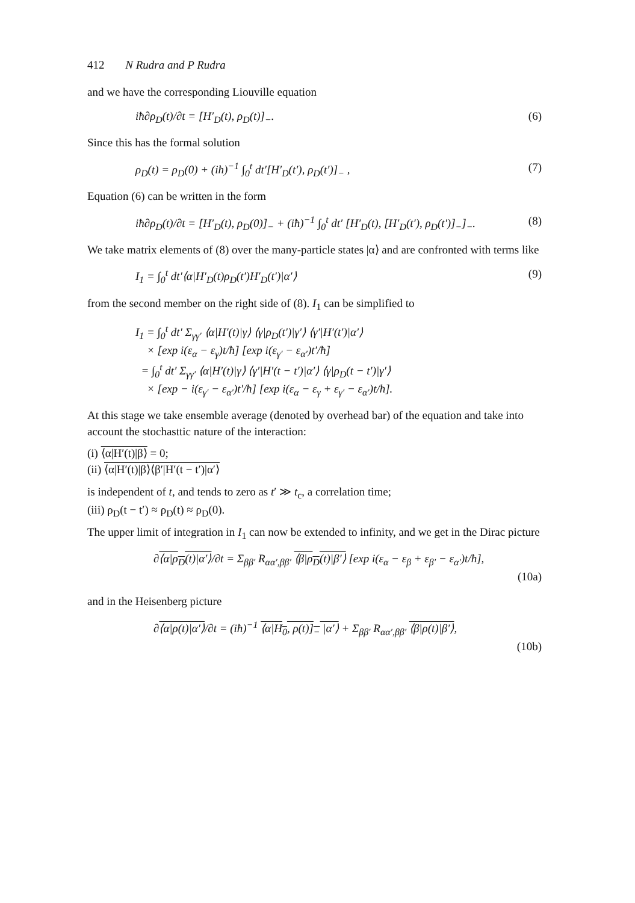412 N Rudra and P Rudra
and we have the corresponding Liouville equation
iħ∂ρ<sub>D</sub>(t)/∂t = [H′<sub>D</sub>(t), ρ<sub>D</sub>(t)]<sub>−</sub>. (6)
Since this has the formal solution
ρ<sub>D</sub>(t) = ρ<sub>D</sub>(0) + (iħ)<sup>−1</sup> ∫<sub>0</sub><sup>t</sup> dt′[H′<sub>D</sub>(t′), ρ<sub>D</sub>(t′)]<sub>−</sub> , (7)
Equation (6) can be written in the form
iħ∂ρ<sub>D</sub>(t)/∂t = [H′<sub>D</sub>(t), ρ<sub>D</sub>(0)]<sub>−</sub> + (iħ)<sup>−1</sup> ∫<sub>0</sub><sup>t</sup> dt′ [H′<sub>D</sub>(t), [H′<sub>D</sub>(t′), ρ<sub>D</sub>(t′)]<sub>−</sub>]<sub>−</sub>. (8)
We take matrix elements of (8) over the many-particle states |α⟩ and are confronted with terms like
I<sub>1</sub> = ∫<sub>0</sub><sup>t</sup> dt′⟨α|H′<sub>D</sub>(t)ρ<sub>D</sub>(t′)H′<sub>D</sub>(t′)|α′⟩ (9)
from the second member on the right side of (8). I<sub>1</sub> can be simplified to
I<sub>1</sub> = ∫<sub>0</sub><sup>t</sup> dt′ Σ<sub>γγ′</sub> ⟨α|H′(t)|γ⟩ ⟨γ|ρ<sub>D</sub>(t′)|γ′⟩ ⟨γ′|H′(t′)|α′⟩
× [exp i(ε<sub>α</sub> − ε<sub>γ</sub>)t/ħ] [exp i(ε<sub>γ′</sub> − ε<sub>α′</sub>)t′/ħ]
= ∫<sub>0</sub><sup>t</sup> dt′ Σ<sub>γγ′</sub> ⟨α|H′(t)|γ⟩ ⟨γ′|H′(t − t′)|α′⟩ ⟨γ|ρ<sub>D</sub>(t − t′)|γ′⟩
× [exp − i(ε<sub>γ′</sub> − ε<sub>α′</sub>)t′/ħ] [exp i(ε<sub>α</sub> − ε<sub>γ</sub> + ε<sub>γ′</sub> − ε<sub>α′</sub>)t/ħ].
At this stage we take ensemble average (denoted by overhead bar) of the equation and take into account the stochasttic nature of the interaction:
(i) ⟨α|H′(t)|β⟩ = 0;
(ii) ⟨α|H′(t)|β⟩⟨β′|H′(t − t′)|α′⟩
is independent of t, and tends to zero as t′ ≫ t<sub>c</sub>, a correlation time;
(iii) ρ<sub>D</sub>(t − t′) ≈ ρ<sub>D</sub>(t) ≈ ρ<sub>D</sub>(0).
The upper limit of integration in I<sub>1</sub> can now be extended to infinity, and we get in the Dirac picture
∂⟨α|ρ<sub>D</sub>(t)|α′⟩/∂t = Σ<sub>ββ′</sub> R<sub>αα′,ββ′</sub> ⟨β|ρ<sub>D</sub>(t)|β′⟩ [exp i(ε<sub>α</sub> − ε<sub>β</sub> + ε<sub>β′</sub> − ε<sub>α′</sub>)t/ħ],
(10a)
and in the Heisenberg picture
∂⟨α|ρ(t)|α′⟩/∂t = (iħ)<sup>−1</sup> ⟨α|H<sub>0</sub>, ρ(t)]<sub>−</sub> |α′⟩ + Σ<sub>ββ′</sub> R<sub>αα′,ββ′</sub> ⟨β|ρ(t)|β′⟩,
(10b)